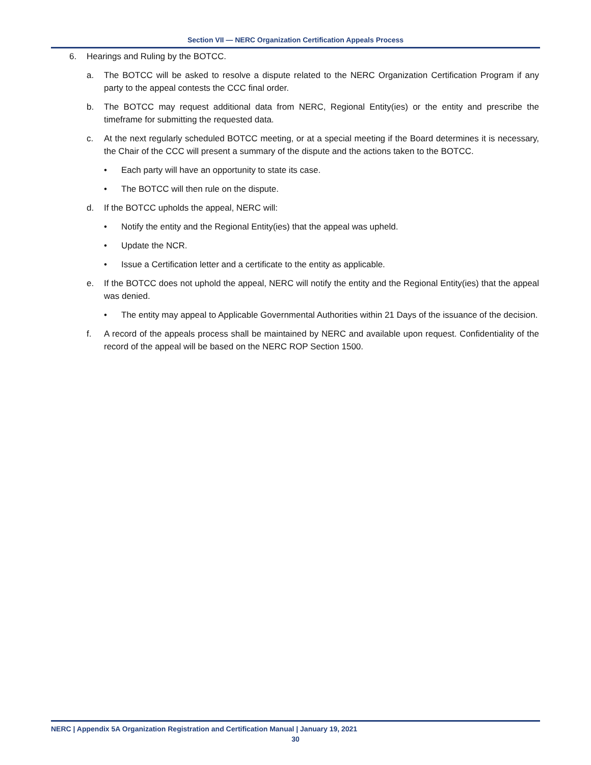Section VII — NERC Organization Certification Appeals Process
6. Hearings and Ruling by the BOTCC.
a. The BOTCC will be asked to resolve a dispute related to the NERC Organization Certification Program if any party to the appeal contests the CCC final order.
b. The BOTCC may request additional data from NERC, Regional Entity(ies) or the entity and prescribe the timeframe for submitting the requested data.
c. At the next regularly scheduled BOTCC meeting, or at a special meeting if the Board determines it is necessary, the Chair of the CCC will present a summary of the dispute and the actions taken to the BOTCC.
• Each party will have an opportunity to state its case.
• The BOTCC will then rule on the dispute.
d. If the BOTCC upholds the appeal, NERC will:
• Notify the entity and the Regional Entity(ies) that the appeal was upheld.
• Update the NCR.
• Issue a Certification letter and a certificate to the entity as applicable.
e. If the BOTCC does not uphold the appeal, NERC will notify the entity and the Regional Entity(ies) that the appeal was denied.
• The entity may appeal to Applicable Governmental Authorities within 21 Days of the issuance of the decision.
f. A record of the appeals process shall be maintained by NERC and available upon request. Confidentiality of the record of the appeal will be based on the NERC ROP Section 1500.
NERC | Appendix 5A Organization Registration and Certification Manual | January 19, 2021
30